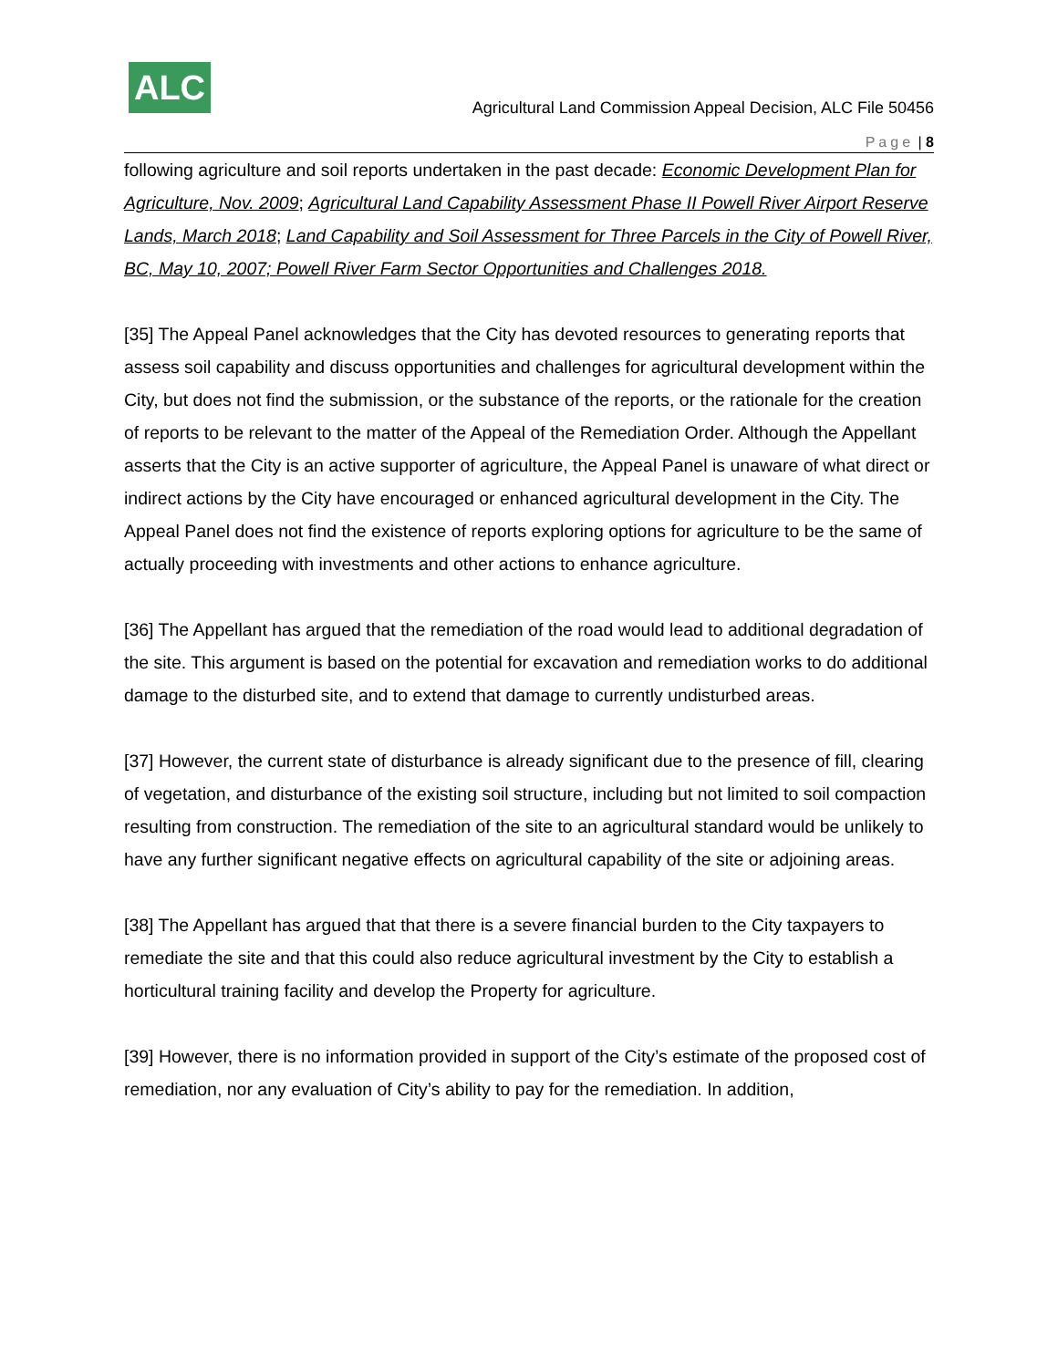ALC
Agricultural Land Commission Appeal Decision, ALC File 50456
Page | 8
following agriculture and soil reports undertaken in the past decade: Economic Development Plan for Agriculture, Nov. 2009; Agricultural Land Capability Assessment Phase II Powell River Airport Reserve Lands, March 2018; Land Capability and Soil Assessment for Three Parcels in the City of Powell River, BC, May 10, 2007; Powell River Farm Sector Opportunities and Challenges 2018.
[35] The Appeal Panel acknowledges that the City has devoted resources to generating reports that assess soil capability and discuss opportunities and challenges for agricultural development within the City, but does not find the submission, or the substance of the reports, or the rationale for the creation of reports to be relevant to the matter of the Appeal of the Remediation Order. Although the Appellant asserts that the City is an active supporter of agriculture, the Appeal Panel is unaware of what direct or indirect actions by the City have encouraged or enhanced agricultural development in the City. The Appeal Panel does not find the existence of reports exploring options for agriculture to be the same of actually proceeding with investments and other actions to enhance agriculture.
[36] The Appellant has argued that the remediation of the road would lead to additional degradation of the site. This argument is based on the potential for excavation and remediation works to do additional damage to the disturbed site, and to extend that damage to currently undisturbed areas.
[37] However, the current state of disturbance is already significant due to the presence of fill, clearing of vegetation, and disturbance of the existing soil structure, including but not limited to soil compaction resulting from construction. The remediation of the site to an agricultural standard would be unlikely to have any further significant negative effects on agricultural capability of the site or adjoining areas.
[38] The Appellant has argued that that there is a severe financial burden to the City taxpayers to remediate the site and that this could also reduce agricultural investment by the City to establish a horticultural training facility and develop the Property for agriculture.
[39] However, there is no information provided in support of the City’s estimate of the proposed cost of remediation, nor any evaluation of City’s ability to pay for the remediation. In addition,